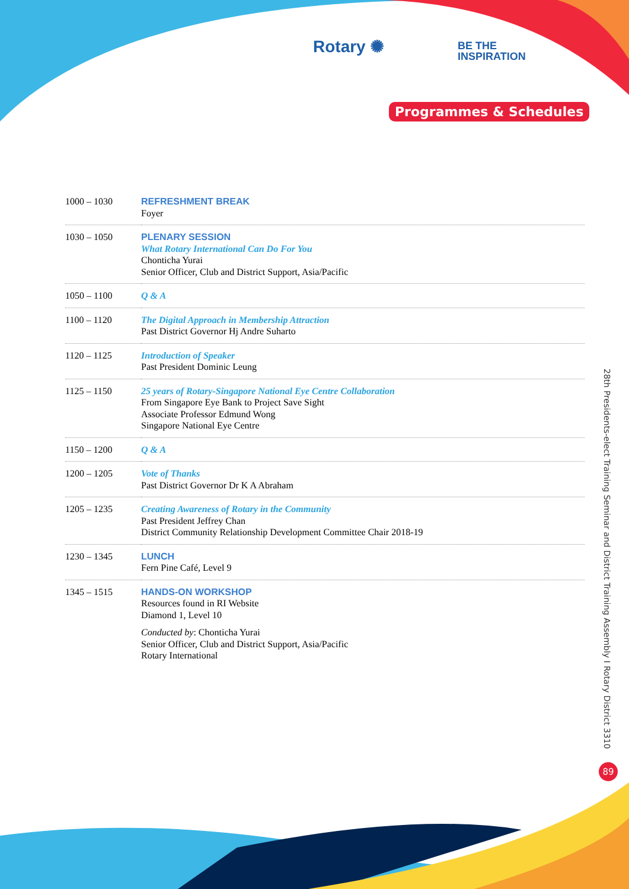Rotary ✺
BE THE
INSPIRATION
Programmes & Schedules
| 1000 – 1030 | REFRESHMENT BREAK Foyer |
| 1030 – 1050 | PLENARY SESSION What Rotary International Can Do For You Chonticha Yurai Senior Officer, Club and District Support, Asia/Pacific |
| 1050 – 1100 | Q & A |
| 1100 – 1120 | The Digital Approach in Membership Attraction Past District Governor Hj Andre Suharto |
| 1120 – 1125 | Introduction of Speaker Past President Dominic Leung |
| 1125 – 1150 | 25 years of Rotary-Singapore National Eye Centre Collaboration From Singapore Eye Bank to Project Save Sight Associate Professor Edmund Wong Singapore National Eye Centre |
| 1150 – 1200 | Q & A |
| 1200 – 1205 | Vote of Thanks Past District Governor Dr K A Abraham |
| 1205 – 1235 | Creating Awareness of Rotary in the Community Past President Jeffrey Chan District Community Relationship Development Committee Chair 2018-19 |
| 1230 – 1345 | LUNCH Fern Pine Café, Level 9 |
| 1345 – 1515 | HANDS-ON WORKSHOP Resources found in RI Website Diamond 1, Level 10 Conducted by : Chonticha Yurai Senior Officer, Club and District Support, Asia/Pacific Rotary International |
28th Presidents-elect Training Seminar and District Training Assembly I Rotary District 3310
89